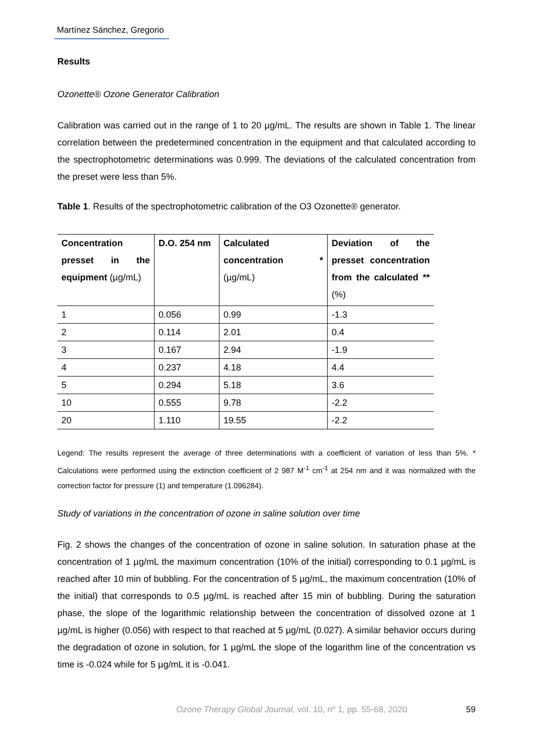Martínez Sánchez, Gregorio
Results
Ozonette® Ozone Generator Calibration
Calibration was carried out in the range of 1 to 20 µg/mL. The results are shown in Table 1. The linear correlation between the predetermined concentration in the equipment and that calculated according to the spectrophotometric determinations was 0.999. The deviations of the calculated concentration from the preset were less than 5%.
Table 1. Results of the spectrophotometric calibration of the O3 Ozonette® generator.
| Concentration presset in the equipment (µg/mL) | D.O. 254 nm | Calculated concentration * (µg/mL) | Deviation of the presset concentration from the calculated ** (%) |
| --- | --- | --- | --- |
| 1 | 0.056 | 0.99 | -1.3 |
| 2 | 0.114 | 2.01 | 0.4 |
| 3 | 0.167 | 2.94 | -1.9 |
| 4 | 0.237 | 4.18 | 4.4 |
| 5 | 0.294 | 5.18 | 3.6 |
| 10 | 0.555 | 9.78 | -2.2 |
| 20 | 1.110 | 19.55 | -2.2 |
Legend: The results represent the average of three determinations with a coefficient of variation of less than 5%. * Calculations were performed using the extinction coefficient of 2 987 M<sup>-1</sup> cm<sup>-1</sup> at 254 nm and it was normalized with the correction factor for pressure (1) and temperature (1.096284).
Study of variations in the concentration of ozone in saline solution over time
Fig. 2 shows the changes of the concentration of ozone in saline solution. In saturation phase at the concentration of 1 µg/mL the maximum concentration (10% of the initial) corresponding to 0.1 µg/mL is reached after 10 min of bubbling. For the concentration of 5 µg/mL, the maximum concentration (10% of the initial) that corresponds to 0.5 µg/mL is reached after 15 min of bubbling. During the saturation phase, the slope of the logarithmic relationship between the concentration of dissolved ozone at 1 µg/mL is higher (0.056) with respect to that reached at 5 µg/mL (0.027). A similar behavior occurs during the degradation of ozone in solution, for 1 µg/mL the slope of the logarithm line of the concentration vs time is -0.024 while for 5 µg/mL it is -0.041.
Ozone Therapy Global Journal, vol. 10, nº 1, pp. 55-68, 2020 59